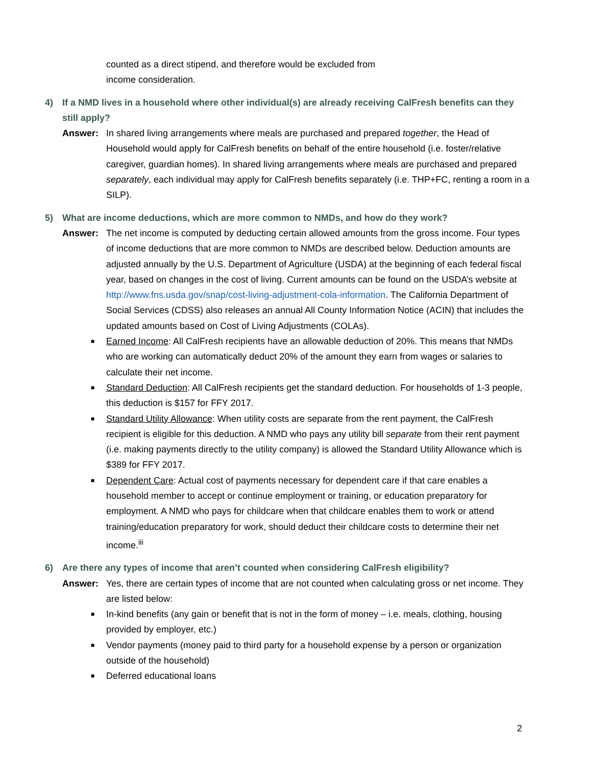counted as a direct stipend, and therefore would be excluded from
income consideration.
4) If a NMD lives in a household where other individual(s) are already receiving CalFresh benefits can they still apply?
Answer: In shared living arrangements where meals are purchased and prepared together, the Head of Household would apply for CalFresh benefits on behalf of the entire household (i.e. foster/relative caregiver, guardian homes). In shared living arrangements where meals are purchased and prepared separately, each individual may apply for CalFresh benefits separately (i.e. THP+FC, renting a room in a SILP).
5) What are income deductions, which are more common to NMDs, and how do they work?
Answer: The net income is computed by deducting certain allowed amounts from the gross income. Four types of income deductions that are more common to NMDs are described below. Deduction amounts are adjusted annually by the U.S. Department of Agriculture (USDA) at the beginning of each federal fiscal year, based on changes in the cost of living. Current amounts can be found on the USDA’s website at http://www.fns.usda.gov/snap/cost-living-adjustment-cola-information. The California Department of Social Services (CDSS) also releases an annual All County Information Notice (ACIN) that includes the updated amounts based on Cost of Living Adjustments (COLAs).
■ Earned Income: All CalFresh recipients have an allowable deduction of 20%. This means that NMDs who are working can automatically deduct 20% of the amount they earn from wages or salaries to calculate their net income.
■ Standard Deduction: All CalFresh recipients get the standard deduction. For households of 1-3 people, this deduction is $157 for FFY 2017.
■ Standard Utility Allowance: When utility costs are separate from the rent payment, the CalFresh recipient is eligible for this deduction. A NMD who pays any utility bill separate from their rent payment (i.e. making payments directly to the utility company) is allowed the Standard Utility Allowance which is $389 for FFY 2017.
■ Dependent Care: Actual cost of payments necessary for dependent care if that care enables a household member to accept or continue employment or training, or education preparatory for employment. A NMD who pays for childcare when that childcare enables them to work or attend training/education preparatory for work, should deduct their childcare costs to determine their net income.<sup>iii</sup>
6) Are there any types of income that aren’t counted when considering CalFresh eligibility?
Answer: Yes, there are certain types of income that are not counted when calculating gross or net income. They are listed below:
■ In-kind benefits (any gain or benefit that is not in the form of money – i.e. meals, clothing, housing provided by employer, etc.)
■ Vendor payments (money paid to third party for a household expense by a person or organization outside of the household)
■ Deferred educational loans
2